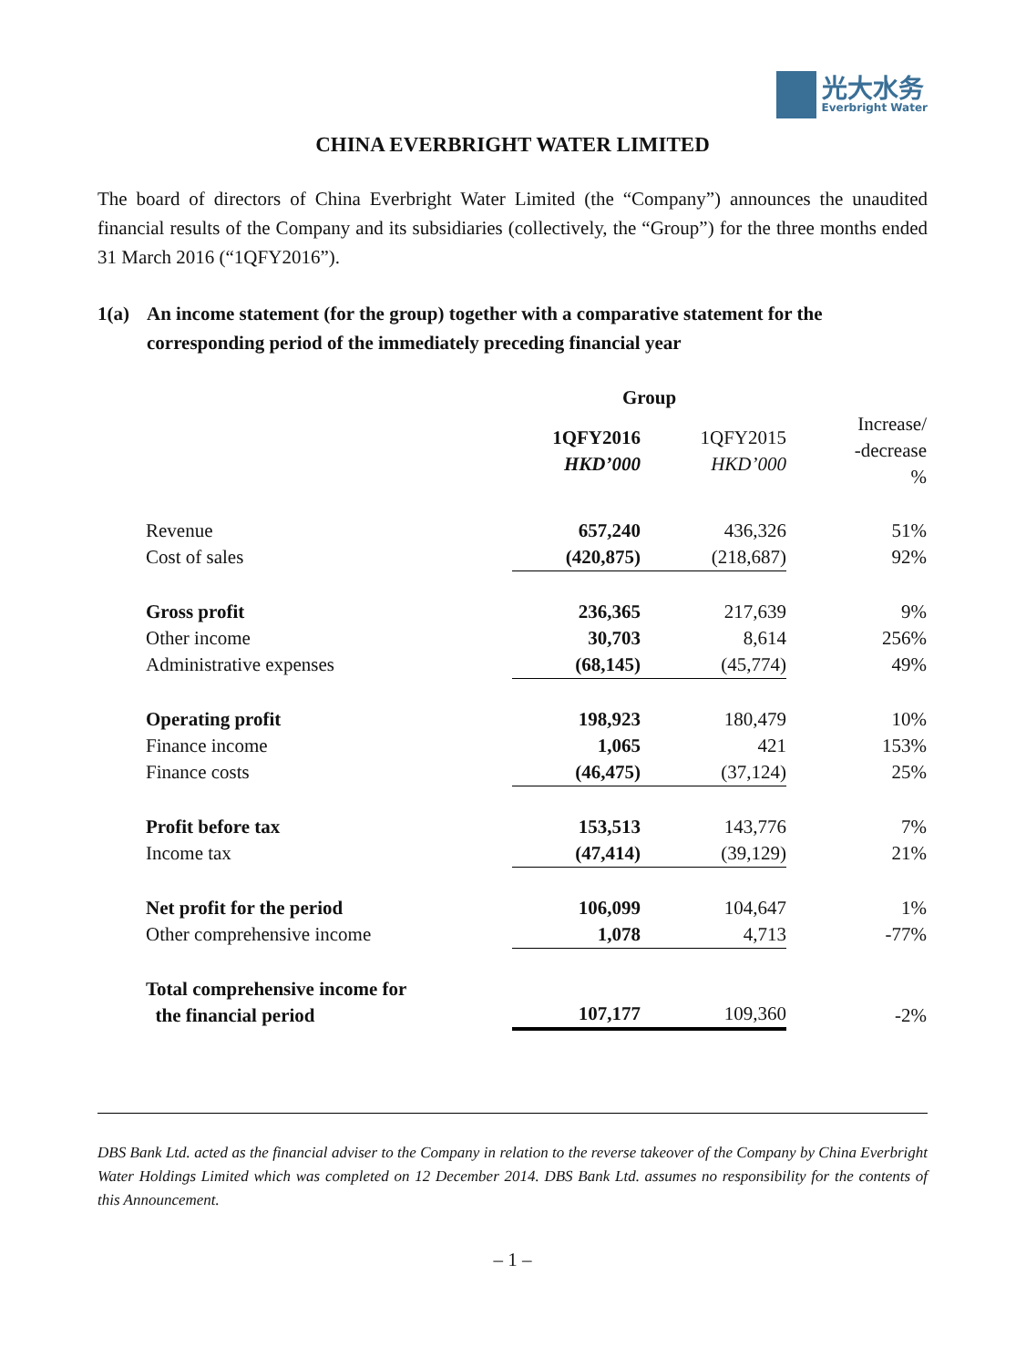光大水务
Everbright Water
CHINA EVERBRIGHT WATER LIMITED
The board of directors of China Everbright Water Limited (the “Company”) announces the unaudited financial results of the Company and its subsidiaries (collectively, the “Group”) for the three months ended 31 March 2016 (“1QFY2016”).
1(a) An income statement (for the group) together with a comparative statement for the corresponding period of the immediately preceding financial year
| | Group | | |
| --- | --- | --- | --- |
| | 1QFY2016 HKD’000 | 1QFY2015 HKD’000 | Increase/ -decrease % |
| Revenue | 657,240 | 436,326 | 51% |
| Cost of sales | (420,875) | (218,687) | 92% |
| Gross profit | 236,365 | 217,639 | 9% |
| Other income | 30,703 | 8,614 | 256% |
| Administrative expenses | (68,145) | (45,774) | 49% |
| Operating profit | 198,923 | 180,479 | 10% |
| Finance income | 1,065 | 421 | 153% |
| Finance costs | (46,475) | (37,124) | 25% |
| Profit before tax | 153,513 | 143,776 | 7% |
| Income tax | (47,414) | (39,129) | 21% |
| Net profit for the period | 106,099 | 104,647 | 1% |
| Other comprehensive income | 1,078 | 4,713 | -77% |
| Total comprehensive income for the financial period | 107,177 | 109,360 | -2% |
DBS Bank Ltd. acted as the financial adviser to the Company in relation to the reverse takeover of the Company by China Everbright Water Holdings Limited which was completed on 12 December 2014. DBS Bank Ltd. assumes no responsibility for the contents of this Announcement.
– 1 –